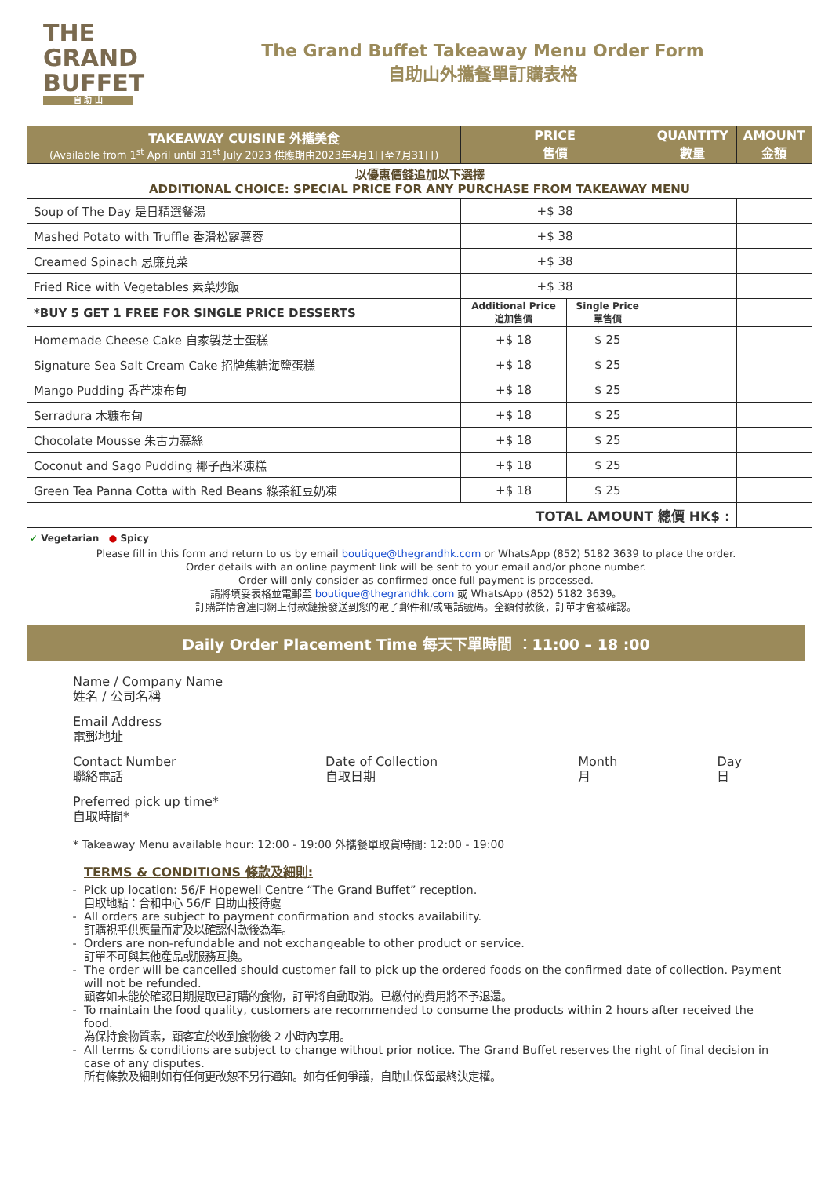THE
GRAND
BUFFET
自 助 山
The Grand Buffet Takeaway Menu Order Form
自助山外攜餐單訂購表格
| TAKEAWAY CUISINE 外攜美食 (Available from 1<sup>st</sup> April until 31<sup>st</sup> July 2023 供應期由2023年4月1日至7月31日) | PRICE 售價 | | QUANTITY 數量 | AMOUNT 金額 |
| --- | --- | --- | --- | --- |
| 以優惠價錢追加以下選擇 ADDITIONAL CHOICE: SPECIAL PRICE FOR ANY PURCHASE FROM TAKEAWAY MENU | | | | |
| Soup of The Day 是日精選餐湯 | +$ 38 | | | |
| Mashed Potato with Truffle 香滑松露薯蓉 | +$ 38 | | | |
| Creamed Spinach 忌廉莧菜 | +$ 38 | | | |
| Fried Rice with Vegetables 素菜炒飯 | +$ 38 | | | |
| *BUY 5 GET 1 FREE FOR SINGLE PRICE DESSERTS | Additional Price 追加售價 | Single Price 單售價 | | |
| Homemade Cheese Cake 自家製芝士蛋糕 | +$ 18 | $ 25 | | |
| Signature Sea Salt Cream Cake 招牌焦糖海鹽蛋糕 | +$ 18 | $ 25 | | |
| Mango Pudding 香芒凍布甸 | +$ 18 | $ 25 | | |
| Serradura 木糠布甸 | +$ 18 | $ 25 | | |
| Chocolate Mousse 朱古力慕絲 | +$ 18 | $ 25 | | |
| Coconut and Sago Pudding 椰子西米凍糕 | +$ 18 | $ 25 | | |
| Green Tea Panna Cotta with Red Beans 綠茶紅豆奶凍 | +$ 18 | $ 25 | | |
| TOTAL AMOUNT 總價 HK$ : | | | | |
✓ Vegetarian ● Spicy
Please fill in this form and return to us by email boutique@thegrandhk.com or WhatsApp (852) 5182 3639 to place the order.
Order details with an online payment link will be sent to your email and/or phone number.
Order will only consider as confirmed once full payment is processed.
請將填妥表格並電郵至 boutique@thegrandhk.com 或 WhatsApp (852) 5182 3639。
訂購詳情會連同網上付款鏈接發送到您的電子郵件和/或電話號碼。全額付款後，訂單才會被確認。
Daily Order Placement Time 每天下單時間 ：11:00 – 18 :00
Name / Company Name
姓名 / 公司名稱
Email Address
電郵地址
Contact Number
聯絡電話
Date of Collection
自取日期
Month
月
Day
日
Preferred pick up time*
自取時間*
* Takeaway Menu available hour: 12:00 - 19:00 外攜餐單取貨時間: 12:00 - 19:00
TERMS & CONDITIONS 條款及細則:
Pick up location: 56/F Hopewell Centre “The Grand Buffet” reception.
自取地點：合和中心 56/F 自助山接待處
All orders are subject to payment confirmation and stocks availability.
訂購視乎供應量而定及以確認付款後為準。
Orders are non-refundable and not exchangeable to other product or service.
訂單不可與其他產品或服務互換。
The order will be cancelled should customer fail to pick up the ordered foods on the confirmed date of collection. Payment will not be refunded.
顧客如未能於確認日期提取已訂購的食物，訂單將自動取消。已繳付的費用將不予退還。
To maintain the food quality, customers are recommended to consume the products within 2 hours after received the food.
為保持食物質素，顧客宜於收到食物後 2 小時內享用。
All terms & conditions are subject to change without prior notice. The Grand Buffet reserves the right of final decision in case of any disputes.
所有條款及細則如有任何更改恕不另行通知。如有任何爭議，自助山保留最終決定權。